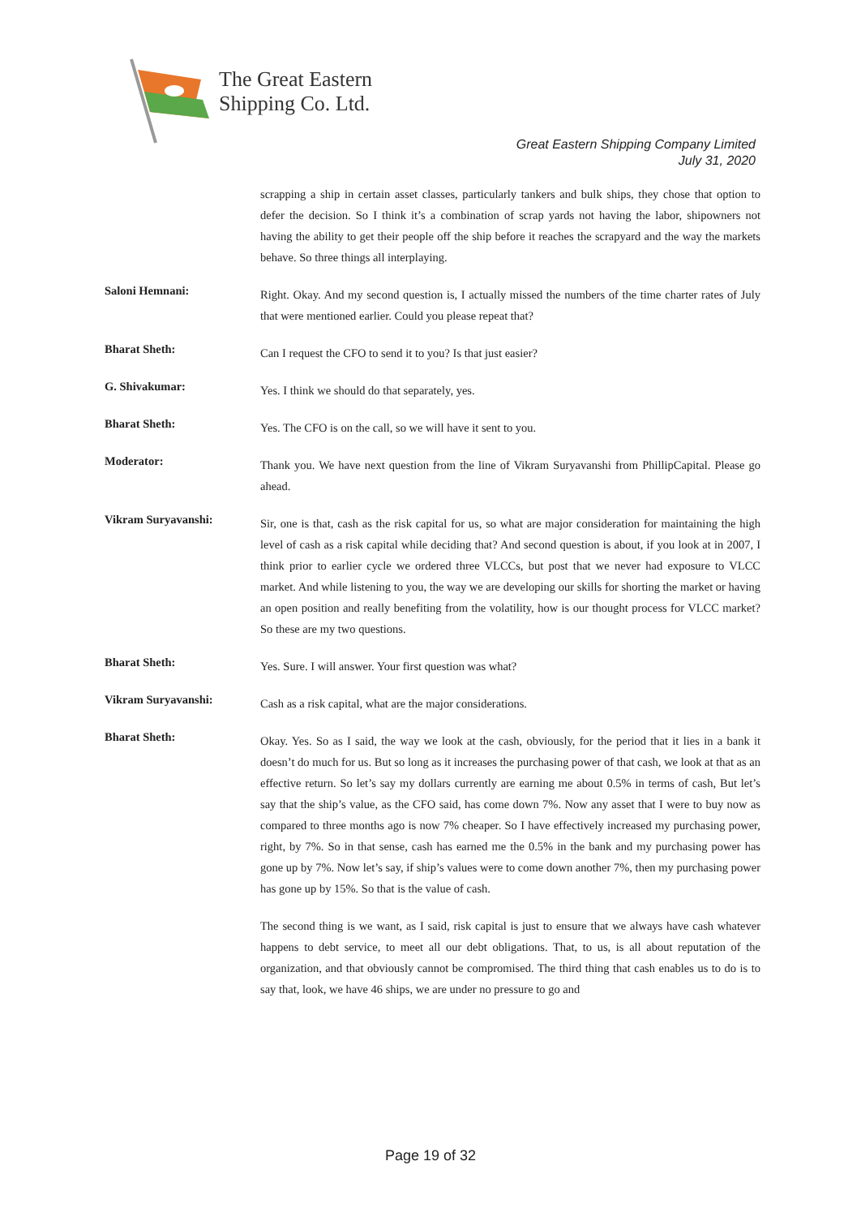The Great Eastern
Shipping Co. Ltd.
Great Eastern Shipping Company Limited
July 31, 2020
scrapping a ship in certain asset classes, particularly tankers and bulk ships, they chose that option to defer the decision. So I think it’s a combination of scrap yards not having the labor, shipowners not having the ability to get their people off the ship before it reaches the scrapyard and the way the markets behave. So three things all interplaying.
Saloni Hemnani:
Right. Okay. And my second question is, I actually missed the numbers of the time charter rates of July that were mentioned earlier. Could you please repeat that?
Bharat Sheth:
Can I request the CFO to send it to you? Is that just easier?
G. Shivakumar:
Yes. I think we should do that separately, yes.
Bharat Sheth:
Yes. The CFO is on the call, so we will have it sent to you.
Moderator:
Thank you. We have next question from the line of Vikram Suryavanshi from PhillipCapital. Please go ahead.
Vikram Suryavanshi:
Sir, one is that, cash as the risk capital for us, so what are major consideration for maintaining the high level of cash as a risk capital while deciding that? And second question is about, if you look at in 2007, I think prior to earlier cycle we ordered three VLCCs, but post that we never had exposure to VLCC market. And while listening to you, the way we are developing our skills for shorting the market or having an open position and really benefiting from the volatility, how is our thought process for VLCC market? So these are my two questions.
Bharat Sheth:
Yes. Sure. I will answer. Your first question was what?
Vikram Suryavanshi:
Cash as a risk capital, what are the major considerations.
Bharat Sheth:
Okay. Yes. So as I said, the way we look at the cash, obviously, for the period that it lies in a bank it doesn’t do much for us. But so long as it increases the purchasing power of that cash, we look at that as an effective return. So let’s say my dollars currently are earning me about 0.5% in terms of cash, But let’s say that the ship’s value, as the CFO said, has come down 7%. Now any asset that I were to buy now as compared to three months ago is now 7% cheaper. So I have effectively increased my purchasing power, right, by 7%. So in that sense, cash has earned me the 0.5% in the bank and my purchasing power has gone up by 7%. Now let’s say, if ship’s values were to come down another 7%, then my purchasing power has gone up by 15%. So that is the value of cash.
The second thing is we want, as I said, risk capital is just to ensure that we always have cash whatever happens to debt service, to meet all our debt obligations. That, to us, is all about reputation of the organization, and that obviously cannot be compromised. The third thing that cash enables us to do is to say that, look, we have 46 ships, we are under no pressure to go and
Page 19 of 32